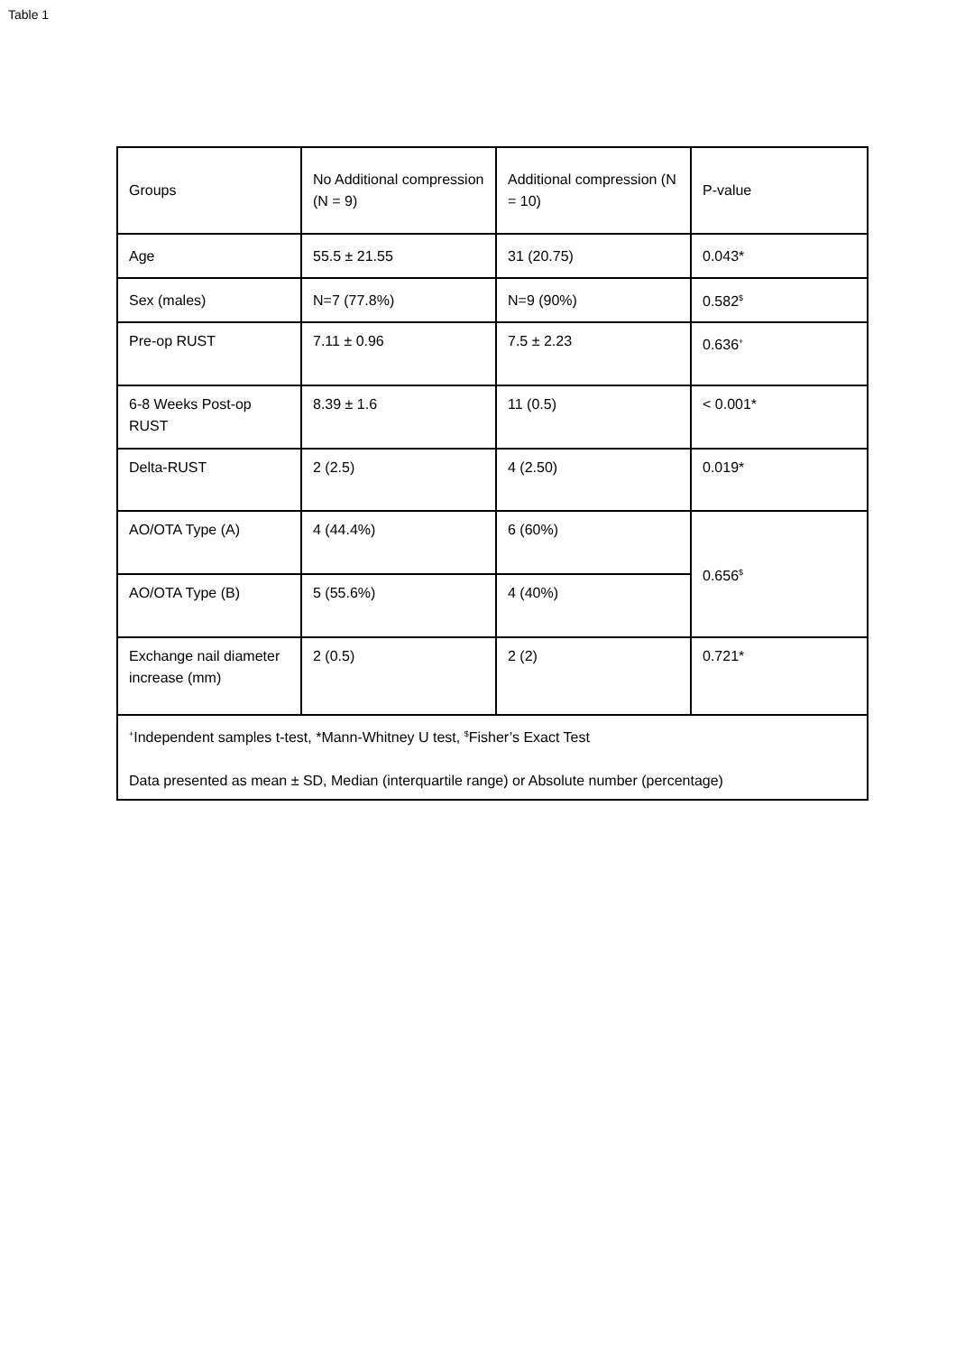Table 1
| Groups | No Additional compression (N = 9) | Additional compression (N = 10) | P-value |
| Age | 55.5 ± 21.55 | 31 (20.75) | 0.043* |
| Sex (males) | N=7 (77.8%) | N=9 (90%) | 0.582<sup>$</sup> |
| Pre-op RUST | 7.11 ± 0.96 | 7.5 ± 2.23 | 0.636<sup>+</sup> |
| 6-8 Weeks Post-op RUST | 8.39 ± 1.6 | 11 (0.5) | < 0.001* |
| Delta-RUST | 2 (2.5) | 4 (2.50) | 0.019* |
| AO/OTA Type (A) | 4 (44.4%) | 6 (60%) | 0.656<sup>$</sup> |
| AO/OTA Type (B) | 5 (55.6%) | 4 (40%) | |
| Exchange nail diameter increase (mm) | 2 (0.5) | 2 (2) | 0.721* |
| <sup>+</sup>Independent samples t-test, *Mann-Whitney U test, <sup>$</sup>Fisher’s Exact Test Data presented as mean ± SD, Median (interquartile range) or Absolute number (percentage) | | | |